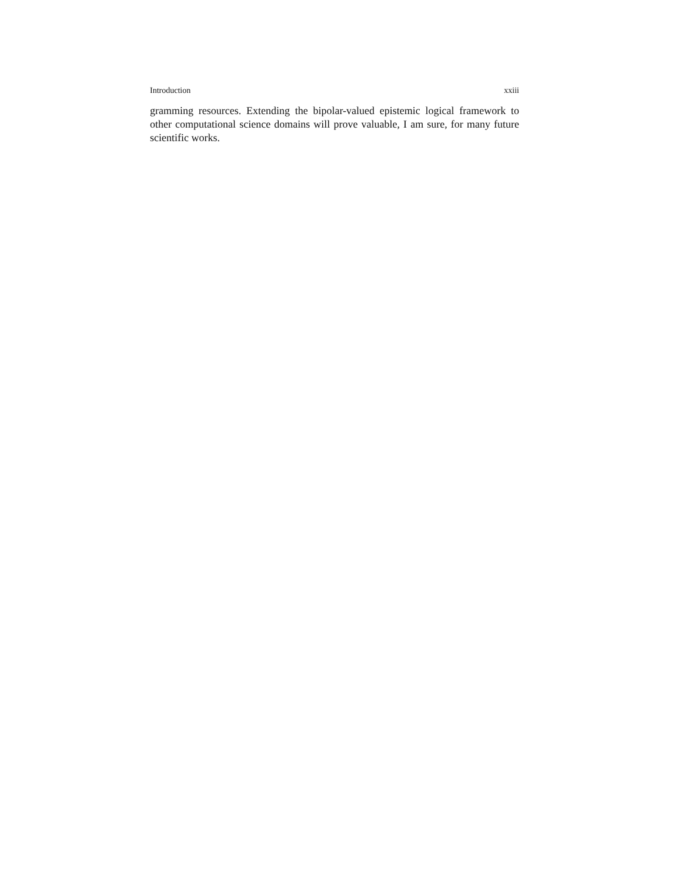Introduction xxiii
gramming resources. Extending the bipolar-valued epistemic logical framework to other computational science domains will prove valuable, I am sure, for many future scientific works.